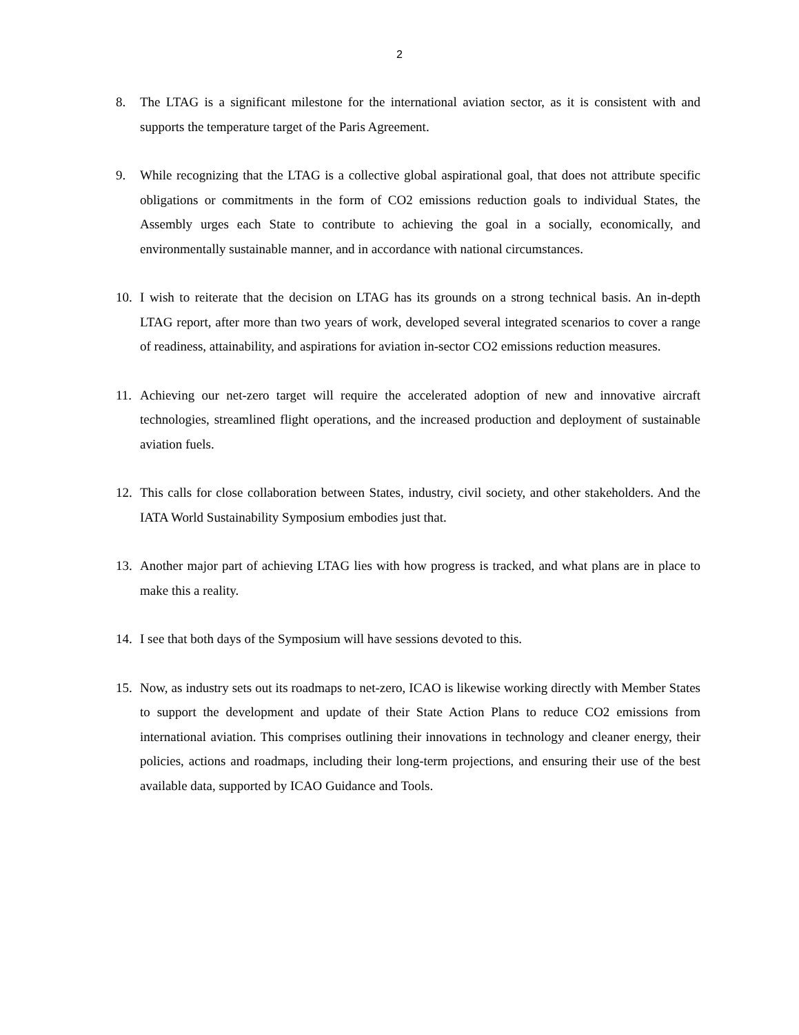2
8. The LTAG is a significant milestone for the international aviation sector, as it is consistent with and supports the temperature target of the Paris Agreement.
9. While recognizing that the LTAG is a collective global aspirational goal, that does not attribute specific obligations or commitments in the form of CO2 emissions reduction goals to individual States, the Assembly urges each State to contribute to achieving the goal in a socially, economically, and environmentally sustainable manner, and in accordance with national circumstances.
10. I wish to reiterate that the decision on LTAG has its grounds on a strong technical basis. An in-depth LTAG report, after more than two years of work, developed several integrated scenarios to cover a range of readiness, attainability, and aspirations for aviation in-sector CO2 emissions reduction measures.
11. Achieving our net-zero target will require the accelerated adoption of new and innovative aircraft technologies, streamlined flight operations, and the increased production and deployment of sustainable aviation fuels.
12. This calls for close collaboration between States, industry, civil society, and other stakeholders. And the IATA World Sustainability Symposium embodies just that.
13. Another major part of achieving LTAG lies with how progress is tracked, and what plans are in place to make this a reality.
14. I see that both days of the Symposium will have sessions devoted to this.
15. Now, as industry sets out its roadmaps to net-zero, ICAO is likewise working directly with Member States to support the development and update of their State Action Plans to reduce CO2 emissions from international aviation. This comprises outlining their innovations in technology and cleaner energy, their policies, actions and roadmaps, including their long-term projections, and ensuring their use of the best available data, supported by ICAO Guidance and Tools.